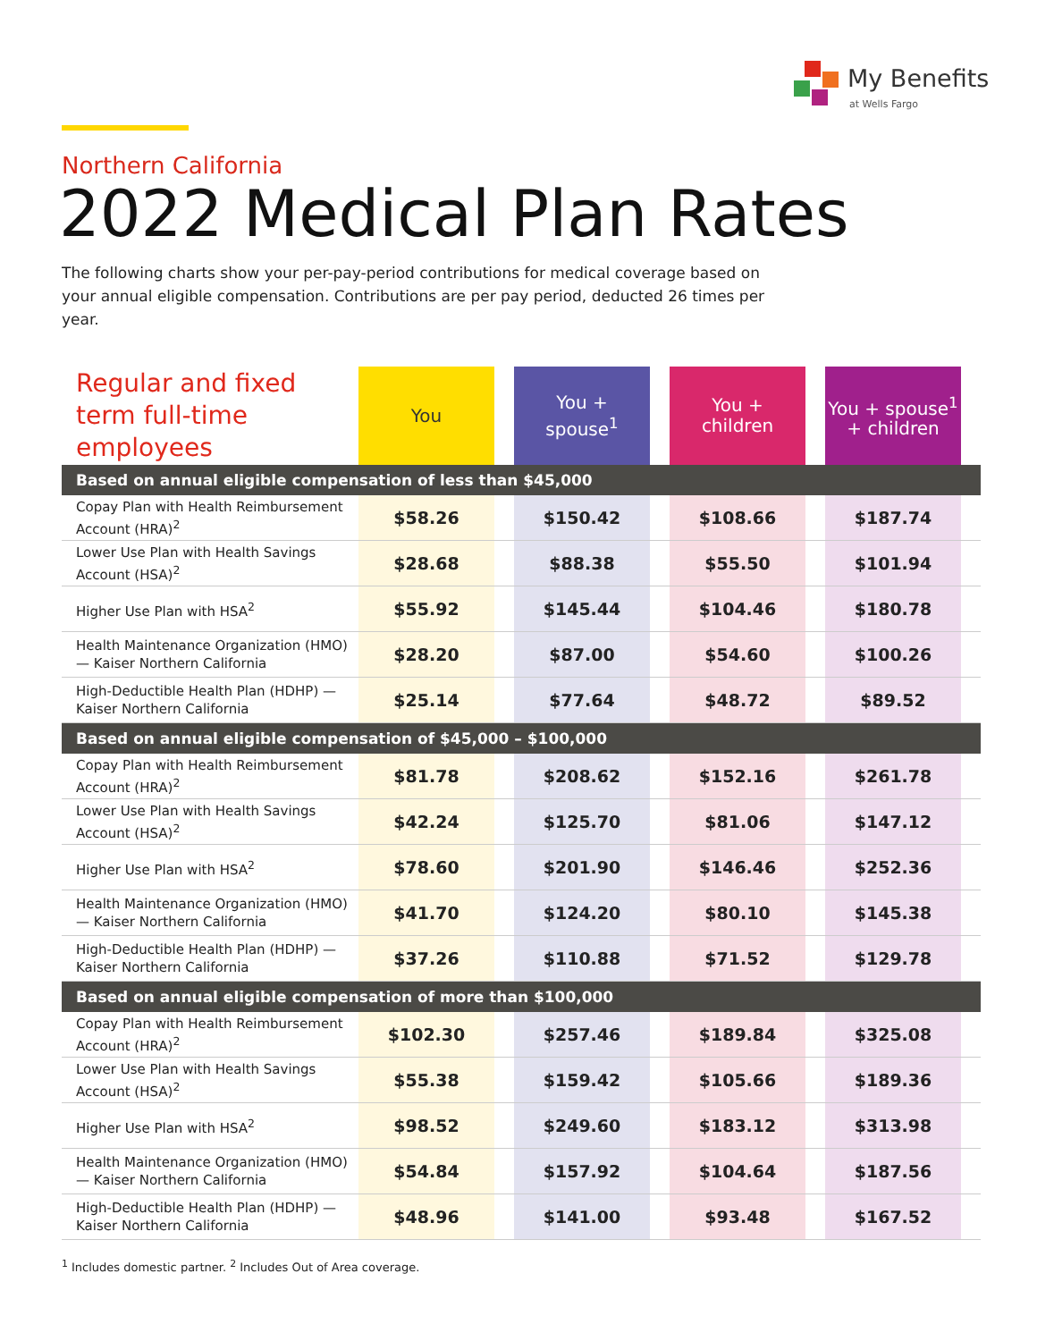My Benefits
at Wells Fargo
Northern California
2022 Medical Plan Rates
The following charts show your per-pay-period contributions for medical coverage based on your annual eligible compensation. Contributions are per pay period, deducted 26 times per year.
| Regular and fixed term full-time employees | You | | You + spouse<sup>1</sup> | | You + children | | You + spouse<sup>1</sup> + children | |
| --- | --- | --- | --- | --- | --- | --- | --- | --- |
| Based on annual eligible compensation of less than $45,000 | | | | | | | | |
| Copay Plan with Health Reimbursement Account (HRA)<sup>2</sup> | $58.26 | | $150.42 | | $108.66 | | $187.74 | |
| Lower Use Plan with Health Savings Account (HSA)<sup>2</sup> | $28.68 | | $88.38 | | $55.50 | | $101.94 | |
| Higher Use Plan with HSA<sup>2</sup> | $55.92 | | $145.44 | | $104.46 | | $180.78 | |
| Health Maintenance Organization (HMO) — Kaiser Northern California | $28.20 | | $87.00 | | $54.60 | | $100.26 | |
| High-Deductible Health Plan (HDHP) — Kaiser Northern California | $25.14 | | $77.64 | | $48.72 | | $89.52 | |
| Based on annual eligible compensation of $45,000 – $100,000 | | | | | | | | |
| Copay Plan with Health Reimbursement Account (HRA)<sup>2</sup> | $81.78 | | $208.62 | | $152.16 | | $261.78 | |
| Lower Use Plan with Health Savings Account (HSA)<sup>2</sup> | $42.24 | | $125.70 | | $81.06 | | $147.12 | |
| Higher Use Plan with HSA<sup>2</sup> | $78.60 | | $201.90 | | $146.46 | | $252.36 | |
| Health Maintenance Organization (HMO) — Kaiser Northern California | $41.70 | | $124.20 | | $80.10 | | $145.38 | |
| High-Deductible Health Plan (HDHP) — Kaiser Northern California | $37.26 | | $110.88 | | $71.52 | | $129.78 | |
| Based on annual eligible compensation of more than $100,000 | | | | | | | | |
| Copay Plan with Health Reimbursement Account (HRA)<sup>2</sup> | $102.30 | | $257.46 | | $189.84 | | $325.08 | |
| Lower Use Plan with Health Savings Account (HSA)<sup>2</sup> | $55.38 | | $159.42 | | $105.66 | | $189.36 | |
| Higher Use Plan with HSA<sup>2</sup> | $98.52 | | $249.60 | | $183.12 | | $313.98 | |
| Health Maintenance Organization (HMO) — Kaiser Northern California | $54.84 | | $157.92 | | $104.64 | | $187.56 | |
| High-Deductible Health Plan (HDHP) — Kaiser Northern California | $48.96 | | $141.00 | | $93.48 | | $167.52 | |
<sup>1</sup> Includes domestic partner. <sup>2</sup> Includes Out of Area coverage.